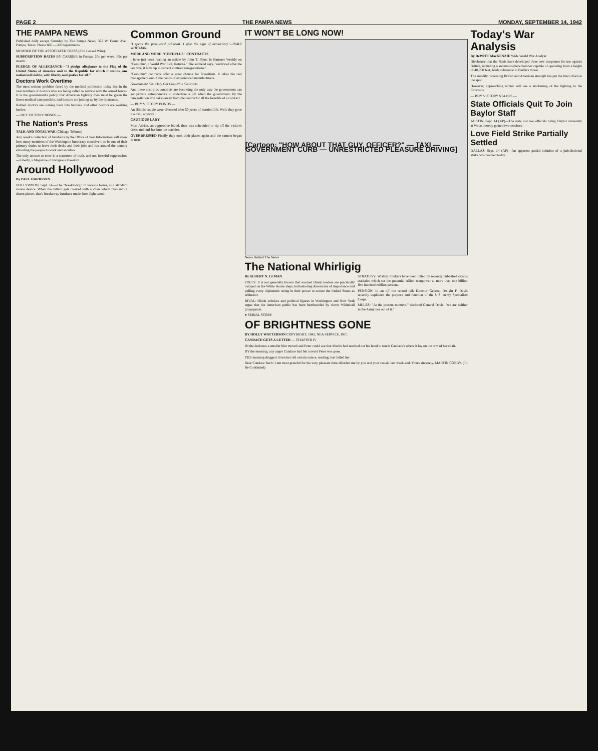PAGE 2 THE PAMPA NEWS MONDAY, SEPTEMBER 14, 1942
THE PAMPA NEWS
Published daily except Saturday by The Pampa News, 322 W. Foster Ave., Pampa, Texas. Phone 666 — All departments.
MEMBER OF THE ASSOCIATED PRESS (Full Leased Wire).
SUBSCRIPTION RATES BY CARRIER in Pampa, 20c per week, 85c per month.
PLEDGE OF ALLEGIANCE—"I pledge allegiance to the Flag of the United States of America and to the Republic for which it stands, one nation indivisible, with liberty and justice for all."
Doctors Work Overtime
The most serious problem faced by the medical profession today lies in the vast numbers of doctors who are being called to service with the armed forces. It is the government's policy that American fighting men must be given the finest medical care possible, and doctors are joining up by the thousands.
Retired doctors are coming back into harness, and other doctors are working harder.
— BUY VICTORY BONDS —
The Nation's Press
TALK AND TOTAL WAR (Chicago Tribune)
Any week's collection of handouts by the Office of War Information will show how many members of the Washington burocracy conceive it to be one of their primary duties to leave their desks and their jobs and run around the country exhorting the people to work and sacrifice.
The only answer to error is a statement of truth, and not forceful suppression.—Liberty, a Magazine of Religious Freedom.
Around Hollywood
By PAUL HARRISON
HOLLYWOOD, Sept. 14.—The "breakaway," in various forms, is a standard movie device. When the villain gets clouted with a chair which flies into a dozen pieces, that's breakaway furniture made from light wood.
Common Ground
"I speak the pass-word primeval. I give the sign of democracy."—WALT WHITMAN.
MORE AND MORE "COST-PLUS" CONTRACTS
I have just been reading an article by John T. Flynn in Barron's Weekly on "Cost-plus', a World War Evil, Returns." The subhead says, "outlawed after the last war, it bobs up in current contract renegotiations."
"Cost-plus" contracts offer a great chance for favoritism. It takes the real management out of the hands of experienced manufacturers.
Government Can Only Get Cost-Plus Contracts
And these cost-plus contracts are becoming the only way the government can get private entrepreneurs to undertake a job when the government, by the renegotiation law, takes away from the contractor all the benefits of a contract.
— BUY VICTORY BONDS —
An Illinois couple were divorced after 50 years of married life. Well, they gave it a trial, anyway.
CAUTIOUS LADY
Miss Adrian, an aggressive blond, then was scheduled to rip off the visitor's dress and hurl her into the corridor.
OVERDRESSED Finally they took their places again and the camera began to turn.
IT WON'T BE LONG NOW!
[Cartoon: "HOW ABOUT THAT GUY, OFFICER?" — TAXI — GOVERNMENT CURB — UNRESTRICTED PLEASURE DRIVING]
News Behind The News
The National Whirligig
By ALBERT N. LEMAN
FOLLY: It is not generally known that worried Hindu leaders are practically camped on the White House steps, buttonholing Americans of importance and pulling every diplomatic string in their power to secure the United States as arbitrator.
RIVAL: Hindu scholars and political figures in Washington and New York argue that the American public has been bamboozled by clever Whitehall propaganda.
STRATEGY: Wishful thinkers have been lulled by recently published census statistics which set the potential Allied manpower at more than one billion five hundred million persons.
PENSION: In an off the record talk Director General Dwight F. Davis recently explained the purpose and function of the U.S. Army Specialists Corps.
MULES: "At the present moment," declared General Davis, "we are neither in the Army nor out of it."
● SERIAL STORY
OF BRIGHTNESS GONE
BY HOLLY WATTERSON COPYRIGHT, 1942, NEA SERVICE, INC.
CANDACE GETS A LETTER — CHAPTER IV
IN the darkness a smaller blur moved and Peter could see that Martin had reached out his hand to touch Candace's where it lay on the arm of her chair.
BY the morning, any anger Candace had felt toward Peter was gone.
THE morning dragged. Even her old certain solace, reading, had failed her.
Dear Candace Bech: I am most grateful for the very pleasant time afforded me by you and your cousin last week-end. Yours sincerely, MARTIN CORBY. (To Be Continued)
Today's War Analysis
By DeWITT MacKENZIE Wide World War Analyst
Disclosure that the Nazis have developed three new warplanes for use against British, including a substratosphere bomber capable of operating from a height of 40,000 feet, lends substance to Berlin's threat.
The steadily increasing British and American strength has put the Nazi chief on the spot.
However, approaching winter will see a slackening of the fighting in the Caucasus.
— BUY VICTORY STAMPS —
State Officials Quit To Join Baylor Staff
AUSTIN, Sept. 14 (AP)—The state lost two officials today, Baylor university at Waco thereby gained two teachers.
Love Field Strike Partially Settled
DALLAS, Sept. 14 (AP)—An apparent partial solution of a jurisdictional strike was reached today.